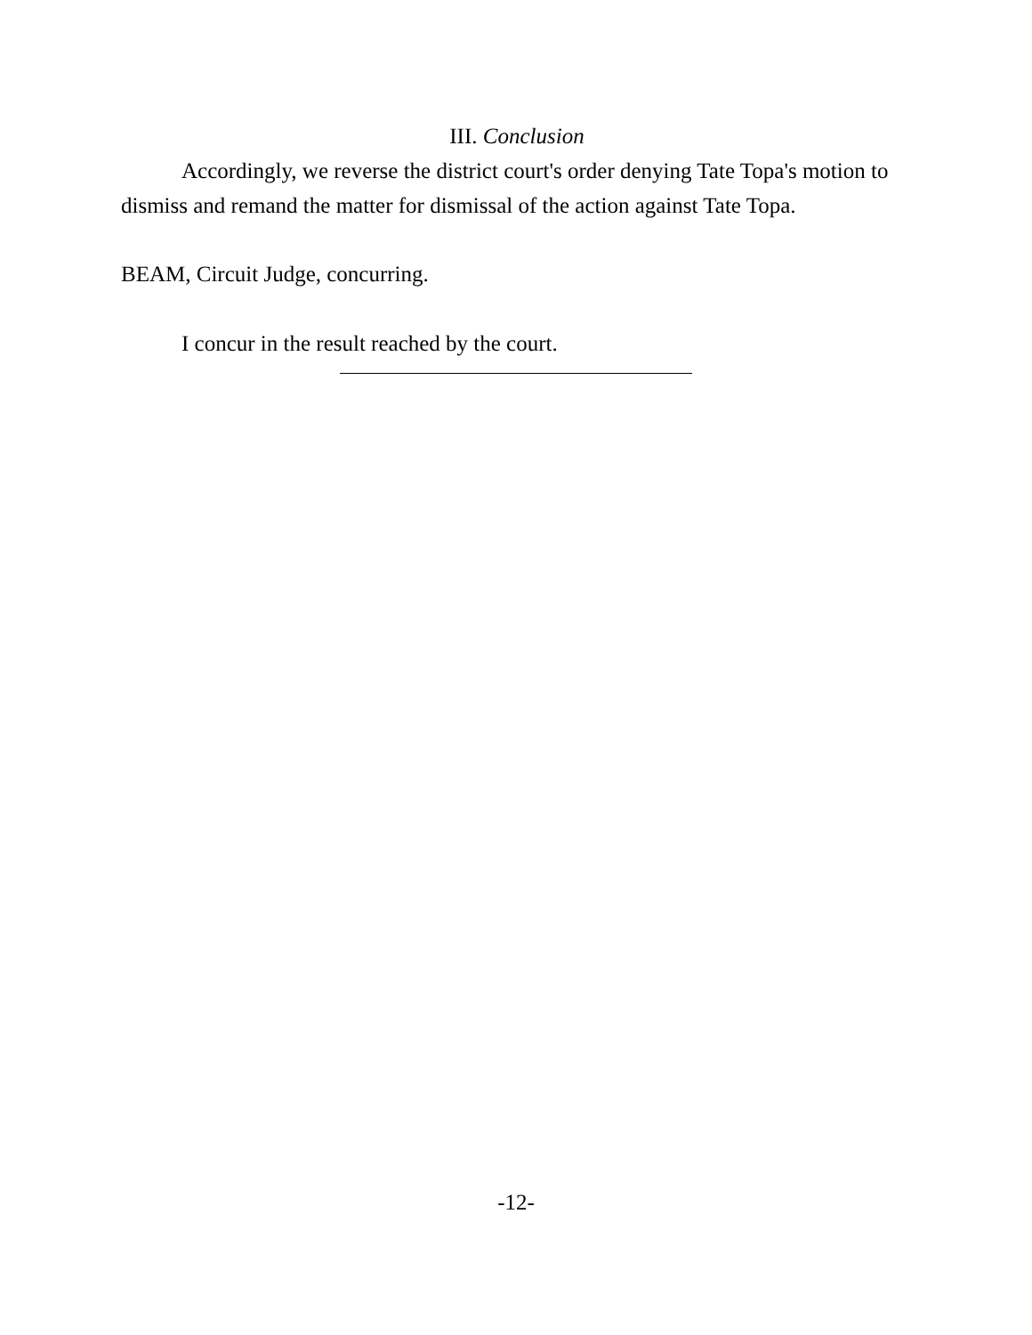III. Conclusion
Accordingly, we reverse the district court's order denying Tate Topa's motion to dismiss and remand the matter for dismissal of the action against Tate Topa.
BEAM, Circuit Judge, concurring.
I concur in the result reached by the court.
-12-